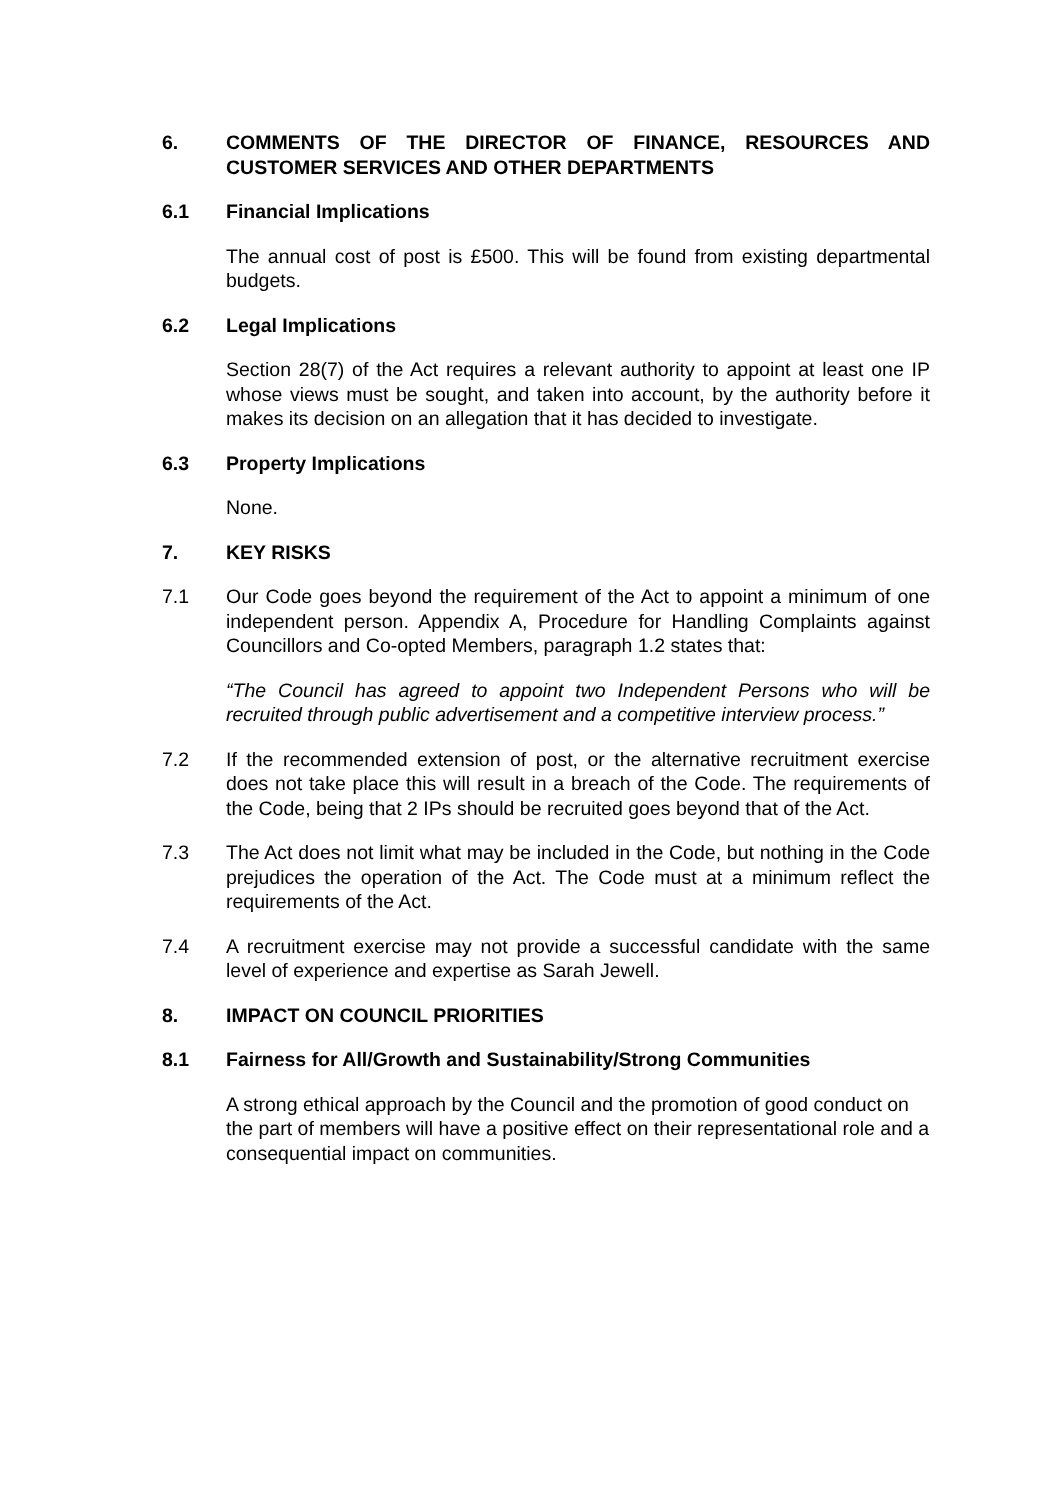6. COMMENTS OF THE DIRECTOR OF FINANCE, RESOURCES AND CUSTOMER SERVICES AND OTHER DEPARTMENTS
6.1 Financial Implications
The annual cost of post is £500. This will be found from existing departmental budgets.
6.2 Legal Implications
Section 28(7) of the Act requires a relevant authority to appoint at least one IP whose views must be sought, and taken into account, by the authority before it makes its decision on an allegation that it has decided to investigate.
6.3 Property Implications
None.
7. KEY RISKS
7.1 Our Code goes beyond the requirement of the Act to appoint a minimum of one independent person. Appendix A, Procedure for Handling Complaints against Councillors and Co-opted Members, paragraph 1.2 states that:
“The Council has agreed to appoint two Independent Persons who will be recruited through public advertisement and a competitive interview process.”
7.2 If the recommended extension of post, or the alternative recruitment exercise does not take place this will result in a breach of the Code. The requirements of the Code, being that 2 IPs should be recruited goes beyond that of the Act.
7.3 The Act does not limit what may be included in the Code, but nothing in the Code prejudices the operation of the Act. The Code must at a minimum reflect the requirements of the Act.
7.4 A recruitment exercise may not provide a successful candidate with the same level of experience and expertise as Sarah Jewell.
8. IMPACT ON COUNCIL PRIORITIES
8.1 Fairness for All/Growth and Sustainability/Strong Communities
A strong ethical approach by the Council and the promotion of good conduct on the part of members will have a positive effect on their representational role and a consequential impact on communities.